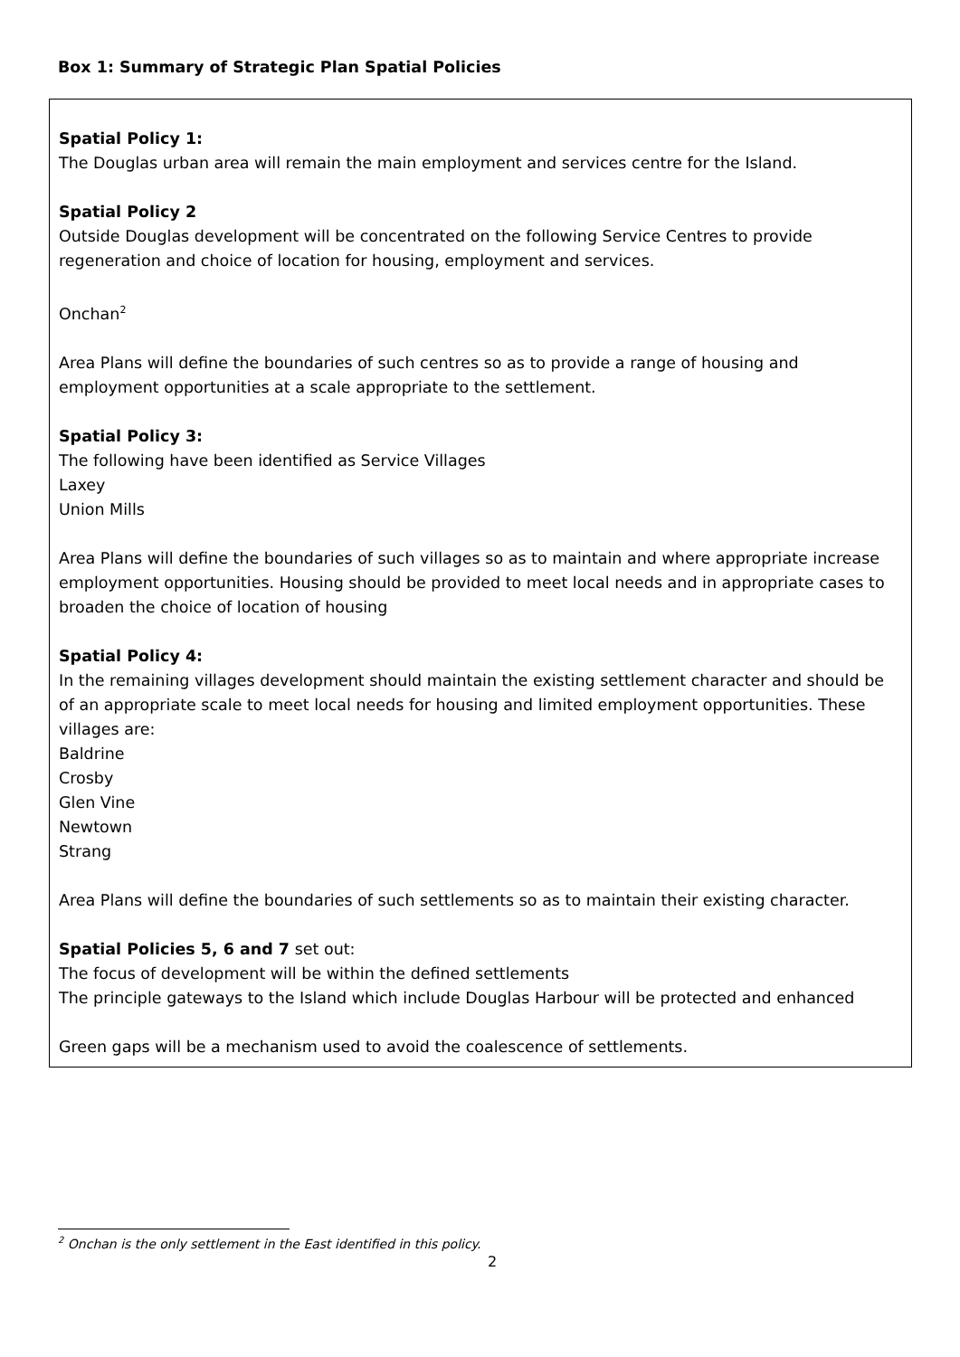Box 1: Summary of Strategic Plan Spatial Policies
Spatial Policy 1:
The Douglas urban area will remain the main employment and services centre for the Island.
Spatial Policy 2
Outside Douglas development will be concentrated on the following Service Centres to provide regeneration and choice of location for housing, employment and services.
Onchan<sup>2</sup>
Area Plans will define the boundaries of such centres so as to provide a range of housing and employment opportunities at a scale appropriate to the settlement.
Spatial Policy 3:
The following have been identified as Service Villages
Laxey
Union Mills
Area Plans will define the boundaries of such villages so as to maintain and where appropriate increase employment opportunities. Housing should be provided to meet local needs and in appropriate cases to broaden the choice of location of housing
Spatial Policy 4:
In the remaining villages development should maintain the existing settlement character and should be of an appropriate scale to meet local needs for housing and limited employment opportunities. These villages are:
Baldrine
Crosby
Glen Vine
Newtown
Strang
Area Plans will define the boundaries of such settlements so as to maintain their existing character.
Spatial Policies 5, 6 and 7 set out:
The focus of development will be within the defined settlements
The principle gateways to the Island which include Douglas Harbour will be protected and enhanced
Green gaps will be a mechanism used to avoid the coalescence of settlements.
<sup>2</sup> Onchan is the only settlement in the East identified in this policy.
2